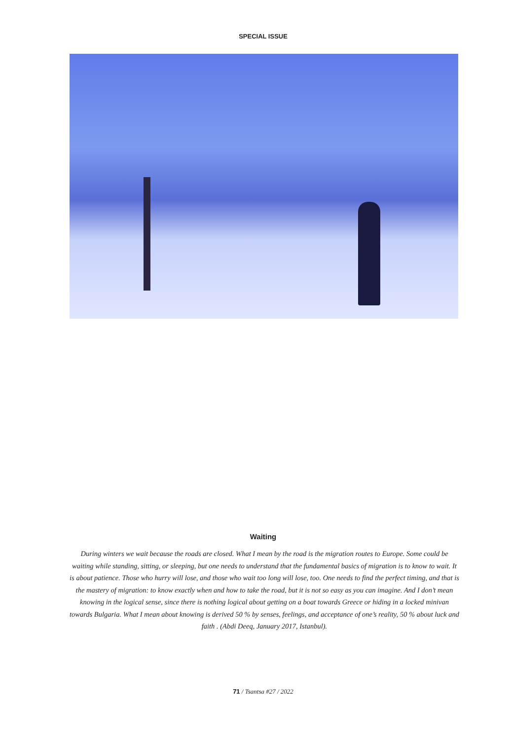SPECIAL ISSUE
Waiting
During winters we wait because the roads are closed. What I mean by the road is the migration routes to Europe. Some could be waiting while standing, sitting, or sleeping, but one needs to understand that the fundamental basics of migration is to know to wait. It is about patience. Those who hurry will lose, and those who wait too long will lose, too. One needs to find the perfect timing, and that is the mastery of migration: to know exactly when and how to take the road, but it is not so easy as you can imagine. And I don’t mean knowing in the logical sense, since there is nothing logical about getting on a boat towards Greece or hiding in a locked minivan towards Bulgaria. What I mean about knowing is derived 50 % by senses, feelings, and acceptance of one’s reality, 50 % about luck and faith . (Abdi Deeq, January 2017, Istanbul).
71 / Tsantsa #27 / 2022